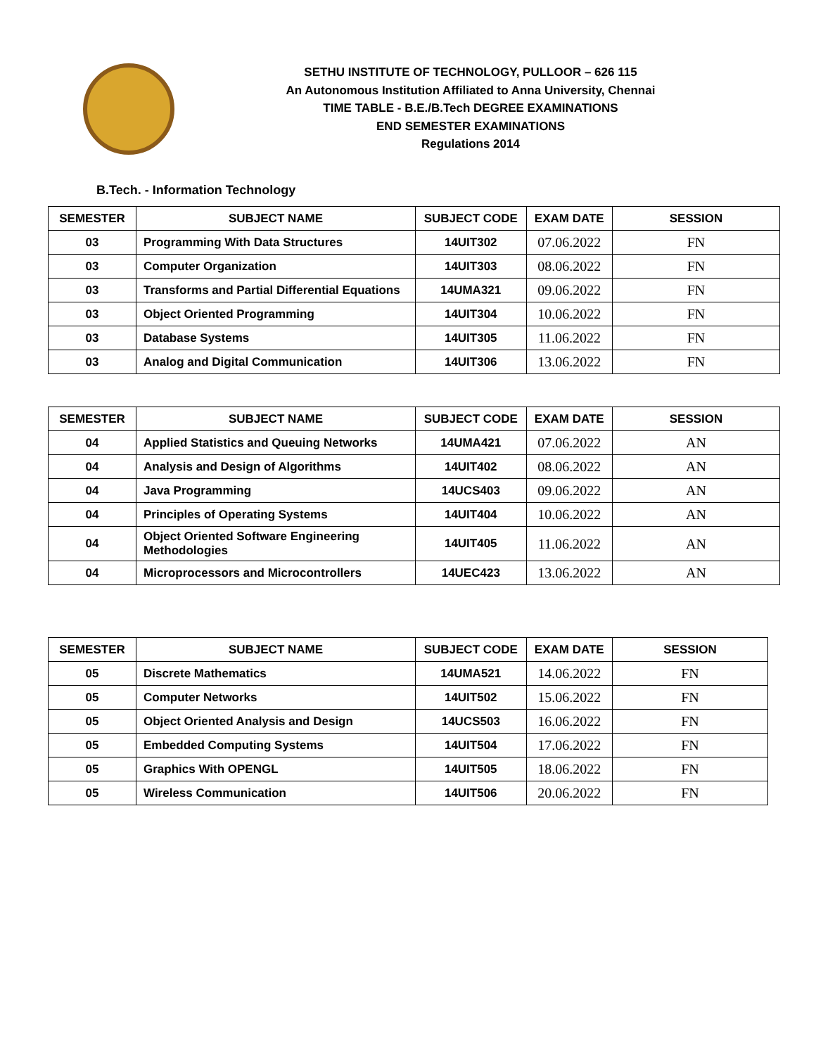SETHU INSTITUTE OF TECHNOLOGY, PULLOOR – 626 115
An Autonomous Institution Affiliated to Anna University, Chennai
TIME TABLE - B.E./B.Tech DEGREE EXAMINATIONS
END SEMESTER EXAMINATIONS
Regulations 2014
B.Tech. - Information Technology
| SEMESTER | SUBJECT NAME | SUBJECT CODE | EXAM DATE | SESSION |
| --- | --- | --- | --- | --- |
| 03 | Programming With Data Structures | 14UIT302 | 07.06.2022 | FN |
| 03 | Computer Organization | 14UIT303 | 08.06.2022 | FN |
| 03 | Transforms and Partial Differential Equations | 14UMA321 | 09.06.2022 | FN |
| 03 | Object Oriented Programming | 14UIT304 | 10.06.2022 | FN |
| 03 | Database Systems | 14UIT305 | 11.06.2022 | FN |
| 03 | Analog and Digital Communication | 14UIT306 | 13.06.2022 | FN |
| SEMESTER | SUBJECT NAME | SUBJECT CODE | EXAM DATE | SESSION |
| --- | --- | --- | --- | --- |
| 04 | Applied Statistics and Queuing Networks | 14UMA421 | 07.06.2022 | AN |
| 04 | Analysis and Design of Algorithms | 14UIT402 | 08.06.2022 | AN |
| 04 | Java Programming | 14UCS403 | 09.06.2022 | AN |
| 04 | Principles of Operating Systems | 14UIT404 | 10.06.2022 | AN |
| 04 | Object Oriented Software Engineering Methodologies | 14UIT405 | 11.06.2022 | AN |
| 04 | Microprocessors and Microcontrollers | 14UEC423 | 13.06.2022 | AN |
| SEMESTER | SUBJECT NAME | SUBJECT CODE | EXAM DATE | SESSION |
| --- | --- | --- | --- | --- |
| 05 | Discrete Mathematics | 14UMA521 | 14.06.2022 | FN |
| 05 | Computer Networks | 14UIT502 | 15.06.2022 | FN |
| 05 | Object Oriented Analysis and Design | 14UCS503 | 16.06.2022 | FN |
| 05 | Embedded Computing Systems | 14UIT504 | 17.06.2022 | FN |
| 05 | Graphics With OPENGL | 14UIT505 | 18.06.2022 | FN |
| 05 | Wireless Communication | 14UIT506 | 20.06.2022 | FN |